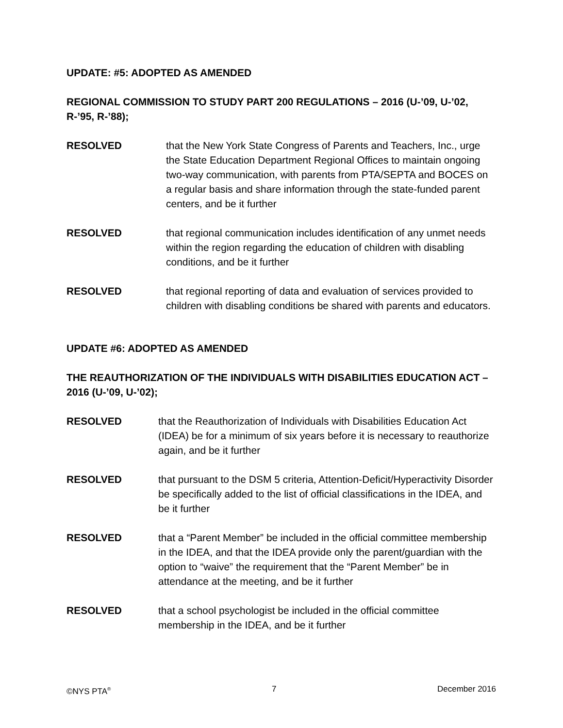UPDATE: #5: ADOPTED AS AMENDED
REGIONAL COMMISSION TO STUDY PART 200 REGULATIONS – 2016 (U-’09, U-’02, R-’95, R-’88);
RESOLVED that the New York State Congress of Parents and Teachers, Inc., urge the State Education Department Regional Offices to maintain ongoing two-way communication, with parents from PTA/SEPTA and BOCES on a regular basis and share information through the state-funded parent centers, and be it further
RESOLVED that regional communication includes identification of any unmet needs within the region regarding the education of children with disabling conditions, and be it further
RESOLVED that regional reporting of data and evaluation of services provided to children with disabling conditions be shared with parents and educators.
UPDATE #6: ADOPTED AS AMENDED
THE REAUTHORIZATION OF THE INDIVIDUALS WITH DISABILITIES EDUCATION ACT – 2016 (U-’09, U-’02);
RESOLVED that the Reauthorization of Individuals with Disabilities Education Act (IDEA) be for a minimum of six years before it is necessary to reauthorize again, and be it further
RESOLVED that pursuant to the DSM 5 criteria, Attention-Deficit/Hyperactivity Disorder be specifically added to the list of official classifications in the IDEA, and be it further
RESOLVED that a “Parent Member” be included in the official committee membership in the IDEA, and that the IDEA provide only the parent/guardian with the option to “waive” the requirement that the “Parent Member” be in attendance at the meeting, and be it further
RESOLVED that a school psychologist be included in the official committee membership in the IDEA, and be it further
©NYS PTA<sup>®</sup> 7 December 2016